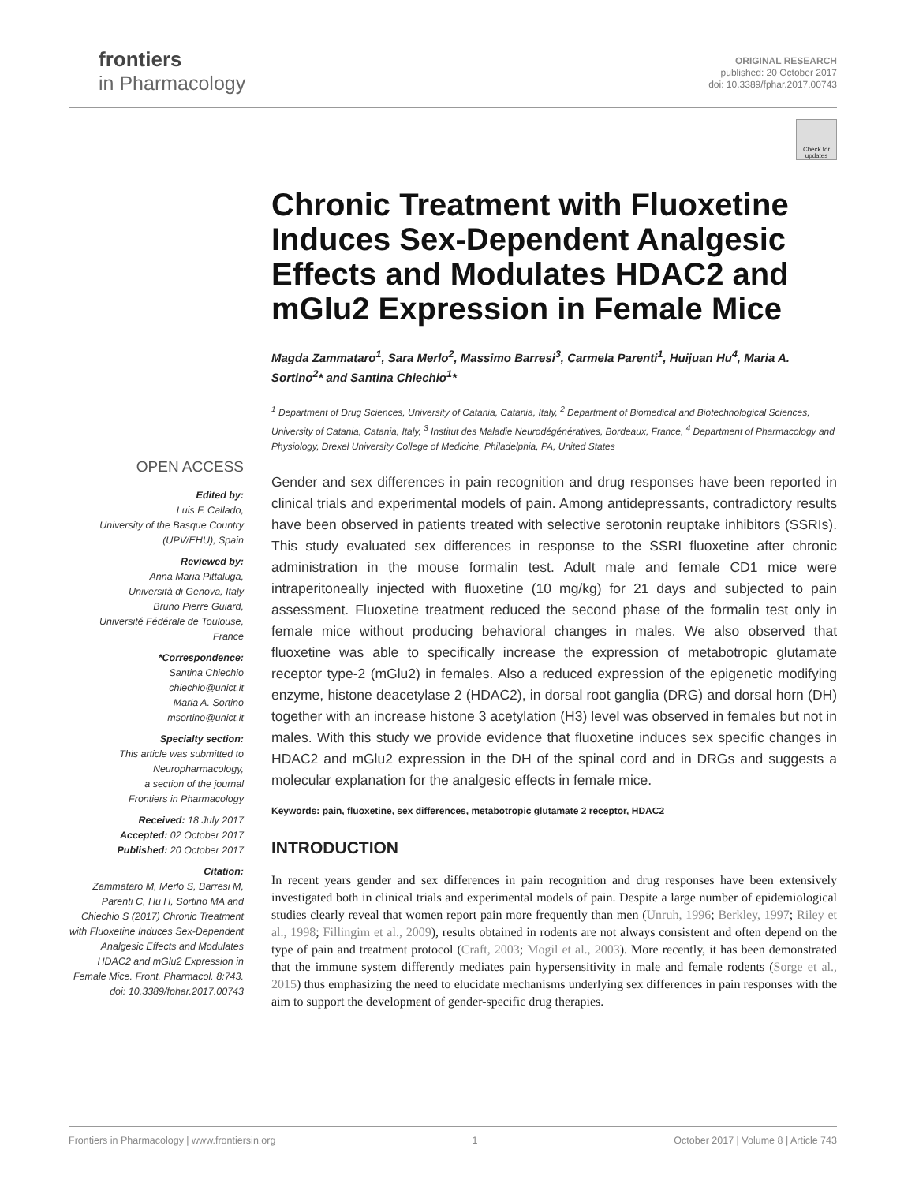frontiers
in Pharmacology
ORIGINAL RESEARCH
published: 20 October 2017
doi: 10.3389/fphar.2017.00743
Check for updates
OPEN ACCESS
Edited by:
Luis F. Callado,
University of the Basque Country (UPV/EHU), Spain
Reviewed by:
Anna Maria Pittaluga,
Università di Genova, Italy
Bruno Pierre Guiard,
Université Fédérale de Toulouse, France
*Correspondence:
Santina Chiechio
chiechio@unict.it
Maria A. Sortino
msortino@unict.it
Specialty section:
This article was submitted to Neuropharmacology,
a section of the journal
Frontiers in Pharmacology
Received: 18 July 2017
Accepted: 02 October 2017
Published: 20 October 2017
Citation:
Zammataro M, Merlo S, Barresi M, Parenti C, Hu H, Sortino MA and Chiechio S (2017) Chronic Treatment with Fluoxetine Induces Sex-Dependent Analgesic Effects and Modulates HDAC2 and mGlu2 Expression in Female Mice. Front. Pharmacol. 8:743. doi: 10.3389/fphar.2017.00743
Chronic Treatment with Fluoxetine Induces Sex-Dependent Analgesic Effects and Modulates HDAC2 and mGlu2 Expression in Female Mice
Magda Zammataro<sup>1</sup>, Sara Merlo<sup>2</sup>, Massimo Barresi<sup>3</sup>, Carmela Parenti<sup>1</sup>, Huijuan Hu<sup>4</sup>, Maria A. Sortino<sup>2</sup>* and Santina Chiechio<sup>1</sup>*
<sup>1</sup> Department of Drug Sciences, University of Catania, Catania, Italy, <sup>2</sup> Department of Biomedical and Biotechnological Sciences, University of Catania, Catania, Italy, <sup>3</sup> Institut des Maladie Neurodégénératives, Bordeaux, France, <sup>4</sup> Department of Pharmacology and Physiology, Drexel University College of Medicine, Philadelphia, PA, United States
Gender and sex differences in pain recognition and drug responses have been reported in clinical trials and experimental models of pain. Among antidepressants, contradictory results have been observed in patients treated with selective serotonin reuptake inhibitors (SSRIs). This study evaluated sex differences in response to the SSRI fluoxetine after chronic administration in the mouse formalin test. Adult male and female CD1 mice were intraperitoneally injected with fluoxetine (10 mg/kg) for 21 days and subjected to pain assessment. Fluoxetine treatment reduced the second phase of the formalin test only in female mice without producing behavioral changes in males. We also observed that fluoxetine was able to specifically increase the expression of metabotropic glutamate receptor type-2 (mGlu2) in females. Also a reduced expression of the epigenetic modifying enzyme, histone deacetylase 2 (HDAC2), in dorsal root ganglia (DRG) and dorsal horn (DH) together with an increase histone 3 acetylation (H3) level was observed in females but not in males. With this study we provide evidence that fluoxetine induces sex specific changes in HDAC2 and mGlu2 expression in the DH of the spinal cord and in DRGs and suggests a molecular explanation for the analgesic effects in female mice.
Keywords: pain, fluoxetine, sex differences, metabotropic glutamate 2 receptor, HDAC2
INTRODUCTION
In recent years gender and sex differences in pain recognition and drug responses have been extensively investigated both in clinical trials and experimental models of pain. Despite a large number of epidemiological studies clearly reveal that women report pain more frequently than men (Unruh, 1996; Berkley, 1997; Riley et al., 1998; Fillingim et al., 2009), results obtained in rodents are not always consistent and often depend on the type of pain and treatment protocol (Craft, 2003; Mogil et al., 2003). More recently, it has been demonstrated that the immune system differently mediates pain hypersensitivity in male and female rodents (Sorge et al., 2015) thus emphasizing the need to elucidate mechanisms underlying sex differences in pain responses with the aim to support the development of gender-specific drug therapies.
Frontiers in Pharmacology | www.frontiersin.org 1 October 2017 | Volume 8 | Article 743